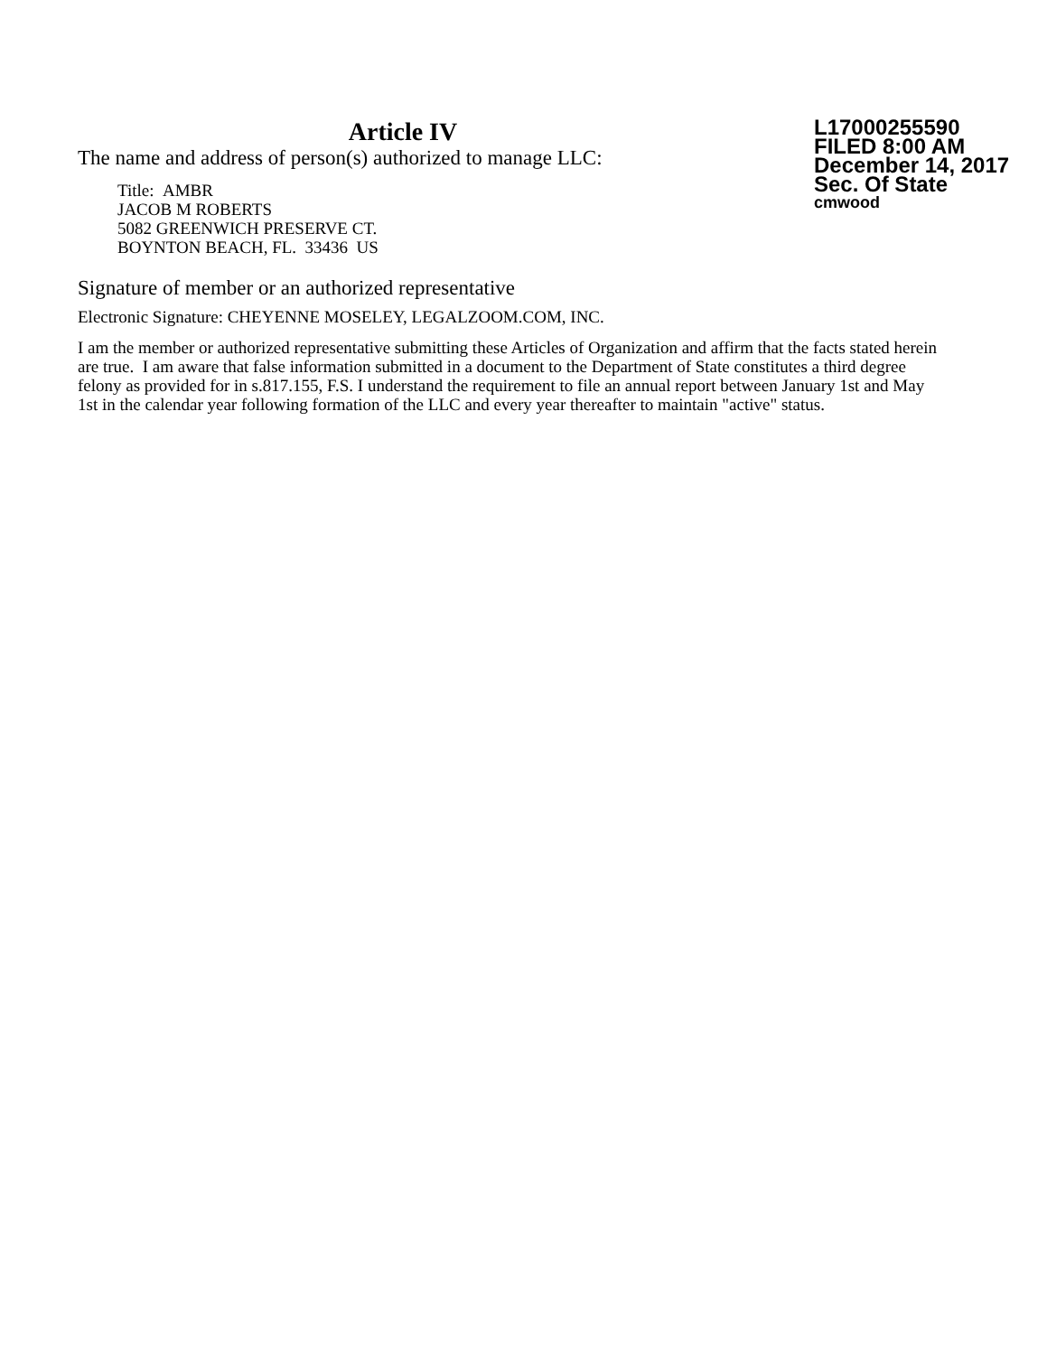Article IV
The name and address of person(s) authorized to manage LLC:
Title: AMBR
JACOB M ROBERTS
5082 GREENWICH PRESERVE CT.
BOYNTON BEACH, FL. 33436 US
L17000255590
FILED 8:00 AM
December 14, 2017
Sec. Of State
cmwood
Signature of member or an authorized representative
Electronic Signature: CHEYENNE MOSELEY, LEGALZOOM.COM, INC.
I am the member or authorized representative submitting these Articles of Organization and affirm that the facts stated herein are true. I am aware that false information submitted in a document to the Department of State constitutes a third degree felony as provided for in s.817.155, F.S. I understand the requirement to file an annual report between January 1st and May 1st in the calendar year following formation of the LLC and every year thereafter to maintain "active" status.